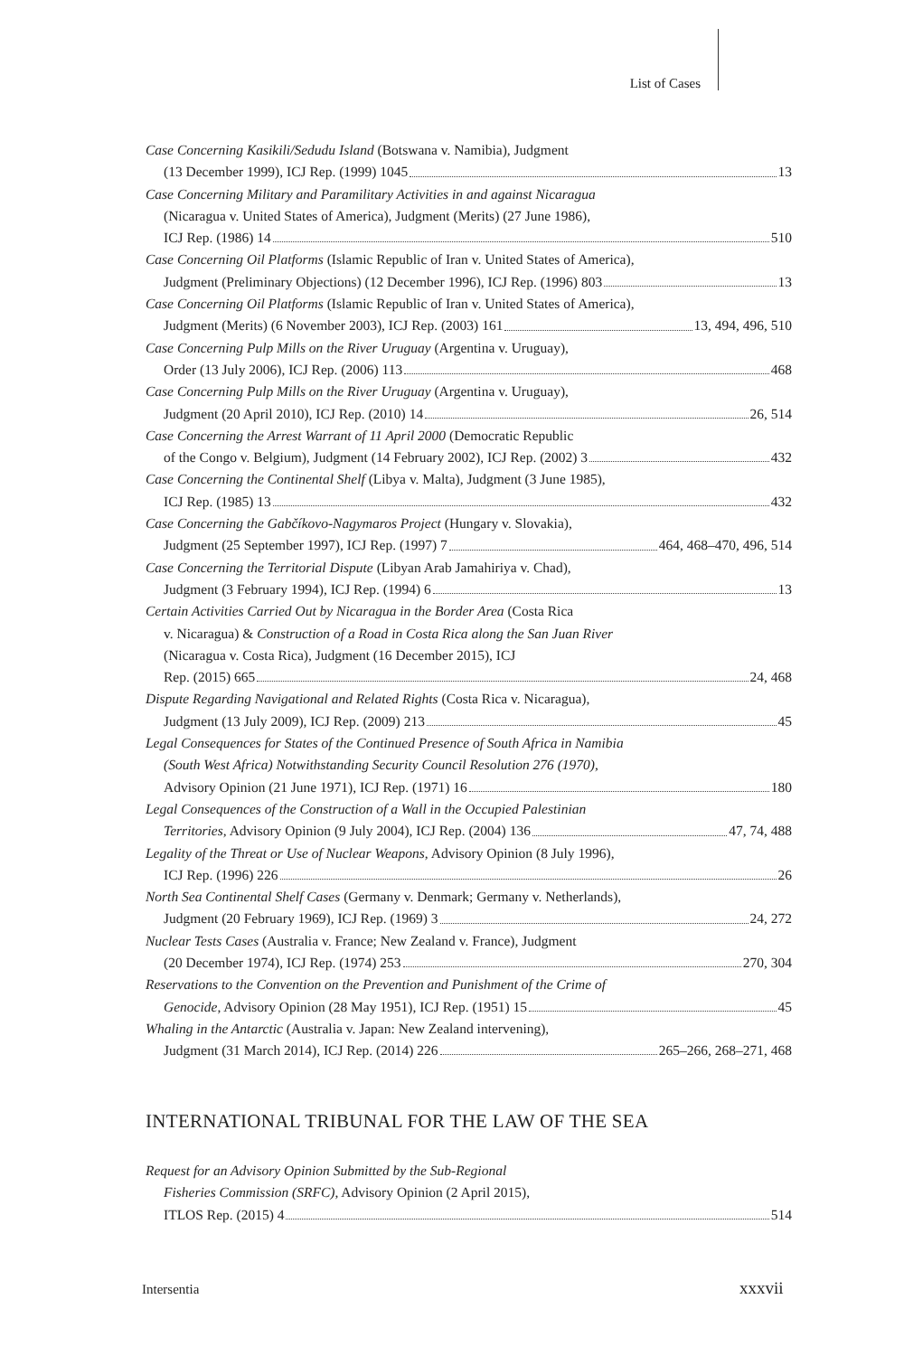List of Cases
Case Concerning Kasikili/Sedudu Island (Botswana v. Namibia), Judgment
(13 December 1999), ICJ Rep. (1999) 1045 13
Case Concerning Military and Paramilitary Activities in and against Nicaragua
(Nicaragua v. United States of America), Judgment (Merits) (27 June 1986),
ICJ Rep. (1986) 14 510
Case Concerning Oil Platforms (Islamic Republic of Iran v. United States of America),
Judgment (Preliminary Objections) (12 December 1996), ICJ Rep. (1996) 803 13
Case Concerning Oil Platforms (Islamic Republic of Iran v. United States of America),
Judgment (Merits) (6 November 2003), ICJ Rep. (2003) 161 13, 494, 496, 510
Case Concerning Pulp Mills on the River Uruguay (Argentina v. Uruguay),
Order (13 July 2006), ICJ Rep. (2006) 113 468
Case Concerning Pulp Mills on the River Uruguay (Argentina v. Uruguay),
Judgment (20 April 2010), ICJ Rep. (2010) 14 26, 514
Case Concerning the Arrest Warrant of 11 April 2000 (Democratic Republic
of the Congo v. Belgium), Judgment (14 February 2002), ICJ Rep. (2002) 3 432
Case Concerning the Continental Shelf (Libya v. Malta), Judgment (3 June 1985),
ICJ Rep. (1985) 13 432
Case Concerning the Gabčíkovo-Nagymaros Project (Hungary v. Slovakia),
Judgment (25 September 1997), ICJ Rep. (1997) 7 464, 468–470, 496, 514
Case Concerning the Territorial Dispute (Libyan Arab Jamahiriya v. Chad),
Judgment (3 February 1994), ICJ Rep. (1994) 6 13
Certain Activities Carried Out by Nicaragua in the Border Area (Costa Rica
v. Nicaragua) & Construction of a Road in Costa Rica along the San Juan River
(Nicaragua v. Costa Rica), Judgment (16 December 2015), ICJ
Rep. (2015) 665 24, 468
Dispute Regarding Navigational and Related Rights (Costa Rica v. Nicaragua),
Judgment (13 July 2009), ICJ Rep. (2009) 213 45
Legal Consequences for States of the Continued Presence of South Africa in Namibia
(South West Africa) Notwithstanding Security Council Resolution 276 (1970),
Advisory Opinion (21 June 1971), ICJ Rep. (1971) 16 180
Legal Consequences of the Construction of a Wall in the Occupied Palestinian
Territories, Advisory Opinion (9 July 2004), ICJ Rep. (2004) 136 47, 74, 488
Legality of the Threat or Use of Nuclear Weapons, Advisory Opinion (8 July 1996),
ICJ Rep. (1996) 226 26
North Sea Continental Shelf Cases (Germany v. Denmark; Germany v. Netherlands),
Judgment (20 February 1969), ICJ Rep. (1969) 3 24, 272
Nuclear Tests Cases (Australia v. France; New Zealand v. France), Judgment
(20 December 1974), ICJ Rep. (1974) 253 270, 304
Reservations to the Convention on the Prevention and Punishment of the Crime of
Genocide, Advisory Opinion (28 May 1951), ICJ Rep. (1951) 15 45
Whaling in the Antarctic (Australia v. Japan: New Zealand intervening),
Judgment (31 March 2014), ICJ Rep. (2014) 226 265–266, 268–271, 468
INTERNATIONAL TRIBUNAL FOR THE LAW OF THE SEA
Request for an Advisory Opinion Submitted by the Sub-Regional
Fisheries Commission (SRFC), Advisory Opinion (2 April 2015),
ITLOS Rep. (2015) 4 514
Intersentia xxxvii